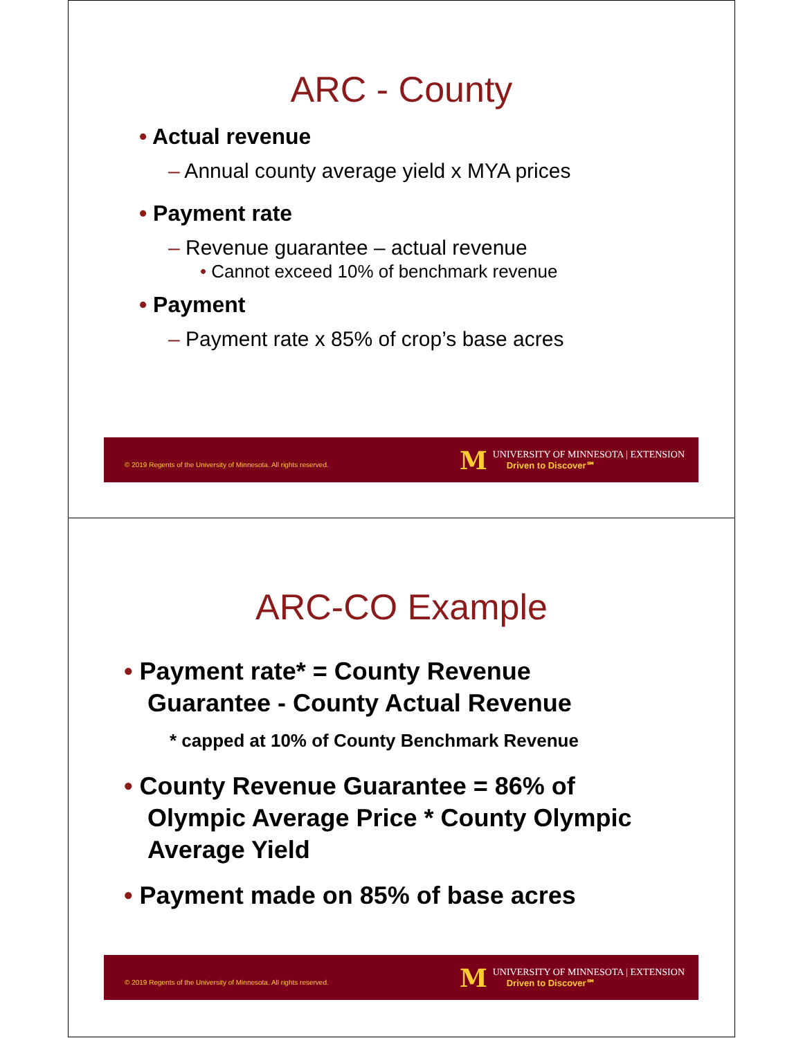ARC - County
• Actual revenue
– Annual county average yield x MYA prices
• Payment rate
– Revenue guarantee – actual revenue
• Cannot exceed 10% of benchmark revenue
• Payment
– Payment rate x 85% of crop’s base acres
© 2019 Regents of the University of Minnesota. All rights reserved.
M
UNIVERSITY OF MINNESOTA | EXTENSION
Driven to Discover℠
ARC-CO Example
• Payment rate* = County Revenue
Guarantee - County Actual Revenue
* capped at 10% of County Benchmark Revenue
• County Revenue Guarantee = 86% of
Olympic Average Price * County Olympic
Average Yield
• Payment made on 85% of base acres
© 2019 Regents of the University of Minnesota. All rights reserved.
M
UNIVERSITY OF MINNESOTA | EXTENSION
Driven to Discover℠